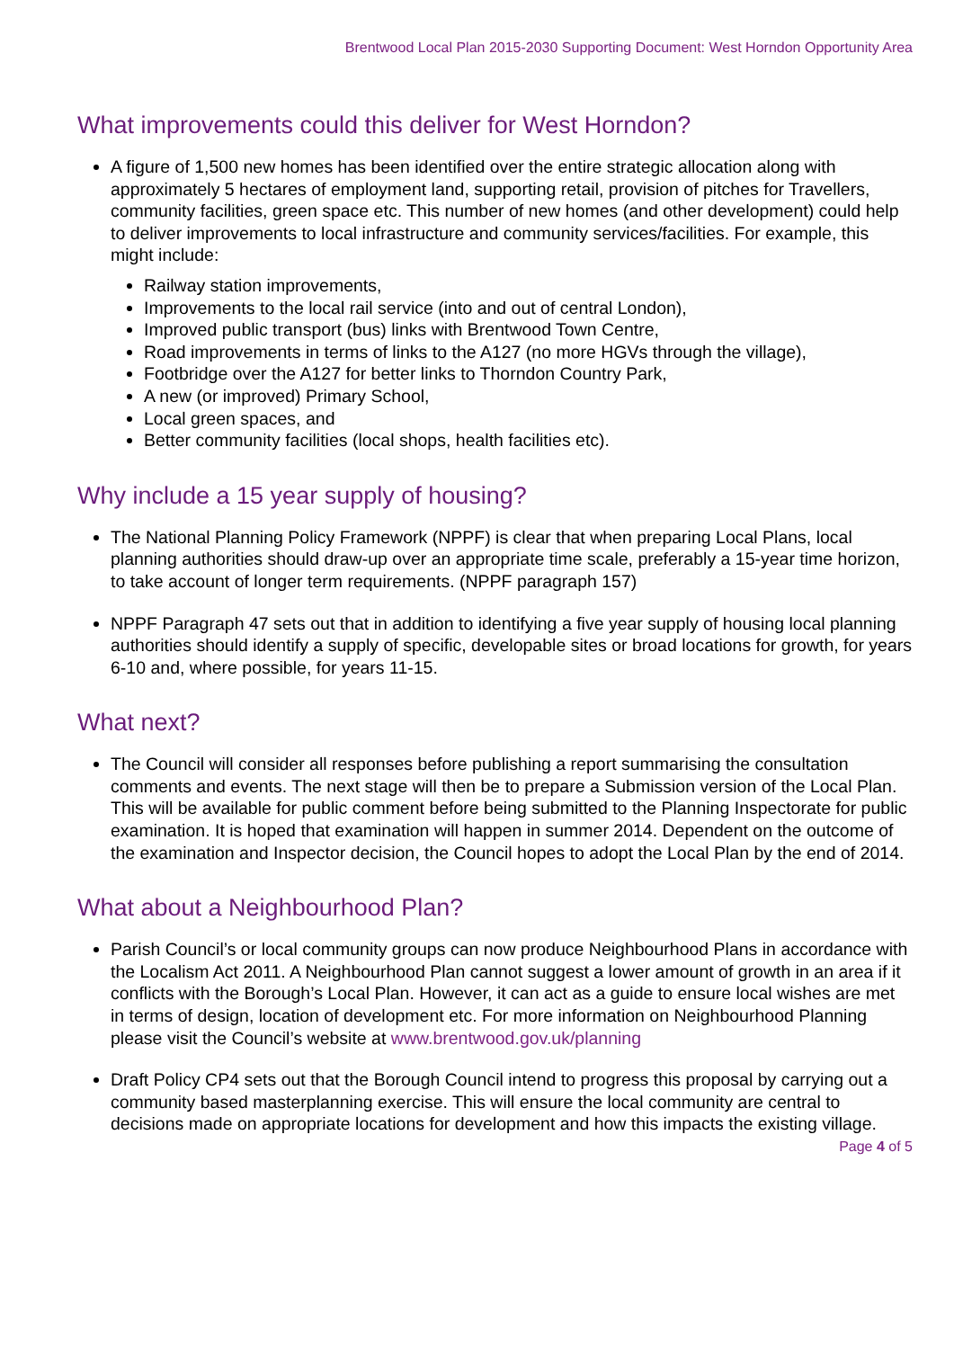Brentwood Local Plan 2015-2030 Supporting Document: West Horndon Opportunity Area
What improvements could this deliver for West Horndon?
A figure of 1,500 new homes has been identified over the entire strategic allocation along with approximately 5 hectares of employment land, supporting retail, provision of pitches for Travellers, community facilities, green space etc. This number of new homes (and other development) could help to deliver improvements to local infrastructure and community services/facilities. For example, this might include:
Railway station improvements,
Improvements to the local rail service (into and out of central London),
Improved public transport (bus) links with Brentwood Town Centre,
Road improvements in terms of links to the A127 (no more HGVs through the village),
Footbridge over the A127 for better links to Thorndon Country Park,
A new (or improved) Primary School,
Local green spaces, and
Better community facilities (local shops, health facilities etc).
Why include a 15 year supply of housing?
The National Planning Policy Framework (NPPF) is clear that when preparing Local Plans, local planning authorities should draw-up over an appropriate time scale, preferably a 15-year time horizon, to take account of longer term requirements. (NPPF paragraph 157)
NPPF Paragraph 47 sets out that in addition to identifying a five year supply of housing local planning authorities should identify a supply of specific, developable sites or broad locations for growth, for years 6-10 and, where possible, for years 11-15.
What next?
The Council will consider all responses before publishing a report summarising the consultation comments and events. The next stage will then be to prepare a Submission version of the Local Plan. This will be available for public comment before being submitted to the Planning Inspectorate for public examination. It is hoped that examination will happen in summer 2014. Dependent on the outcome of the examination and Inspector decision, the Council hopes to adopt the Local Plan by the end of 2014.
What about a Neighbourhood Plan?
Parish Council’s or local community groups can now produce Neighbourhood Plans in accordance with the Localism Act 2011. A Neighbourhood Plan cannot suggest a lower amount of growth in an area if it conflicts with the Borough’s Local Plan. However, it can act as a guide to ensure local wishes are met in terms of design, location of development etc. For more information on Neighbourhood Planning please visit the Council’s website at www.brentwood.gov.uk/planning
Draft Policy CP4 sets out that the Borough Council intend to progress this proposal by carrying out a community based masterplanning exercise. This will ensure the local community are central to decisions made on appropriate locations for development and how this impacts the existing village.
Page 4 of 5